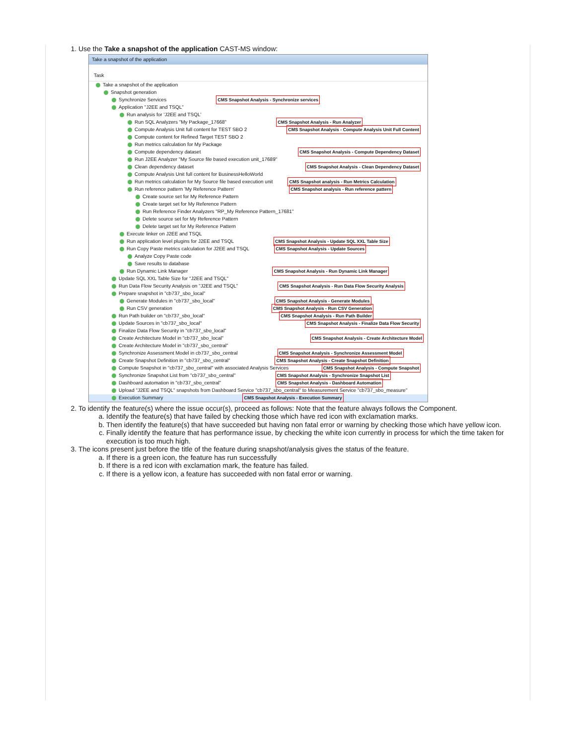1. Use the Take a snapshot of the application CAST-MS window:
Take a snapshot of the application
Task
Take a snapshot of the application
Snapshot generation
Synchronize Services CMS Snapshot Analysis - Synchronize services
Application "J2EE and TSQL"
Run analysis for 'J2EE and TSQL'
Run SQL Analyzers "My Package_17668" CMS Snapshot Analysis - Run Analyzer
Compute Analysis Unit full content for TEST SBO 2 CMS Snapshot Analysis - Compute Analysis Unit Full Content
Compute content for Refined Target TEST SBO 2
Run metrics calculation for My Package
Compute dependency dataset CMS Snapshot Analysis - Compute Dependency Dataset
Run J2EE Analyzer "My Source file based execution unit_17689"
Clean dependency dataset CMS Snapshot Analysis - Clean Dependency Dataset
Compute Analysis Unit full content for BusinessHelloWorld
Run metrics calculation for My Source file based execution unit CMS Snapshot analysis - Run Metrics Calculation
Run reference pattern 'My Reference Pattern' CMS Snapshot analysis - Run reference pattern
Create source set for My Reference Pattern
Create target set for My Reference Pattern
Run Reference Finder Analyzers "RP_My Reference Pattern_17681"
Delete source set for My Reference Pattern
Delete target set for My Reference Pattern
Execute linker on J2EE and TSQL
Run application level plugins for J2EE and TSQL CMS Snapshot Analysis - Update SQL XXL Table Size
Run Copy Paste metrics calculation for J2EE and TSQL CMS Snapshot Analysis - Update Sources
Analyze Copy Paste code
Save results to database
Run Dynamic Link Manager CMS Snapshot Analysis - Run Dynamic Link Manager
Update SQL XXL Table Size for "J2EE and TSQL"
Run Data Flow Security Analysis on "J2EE and TSQL" CMS Snapshot Analysis - Run Data Flow Security Analysis
Prepare snapshot in "cb737_sbo_local"
Generate Modules in "cb737_sbo_local" CMS Snapshot Analysis - Generate Modules
Run CSV generation CMS Snapshot Analysis - Run CSV Generation
Run Path builder on "cb737_sbo_local" CMS Snapshot Analysis - Run Path Builder
Update Sources in "cb737_sbo_local" CMS Snapshot Analysis - Finalize Data Flow Security
Finalize Data Flow Security in "cb737_sbo_local"
Create Architecture Model in "cb737_sbo_local" CMS Snapshot Analysis - Create Architecture Model
Create Architecture Model in "cb737_sbo_central"
Synchronize Assessment Model in cb737_sbo_central CMS Snapshot Analysis - Synchronize Assessment Model
Create Snapshot Definition in "cb737_sbo_central" CMS Snapshot Analysis - Create Snapshot Definition
Compute Snapshot in "cb737_sbo_central" with associated Analysis Services CMS Snapshot Analysis - Compute Snapshot
Synchronize Snapshot List from "cb737_sbo_central" CMS Snapshot Analysis - Synchronize Snapshot List
Dashboard automation in "cb737_sbo_central" CMS Snapshot Analysis - Dashboard Automation
Upload "J2EE and TSQL" snapshots from Dashboard Service "cb737_sbo_central" to Measurement Service "cb737_sbo_measure"
Execution Summary CMS Snapshot Analysis - Execution Summary
2. To identify the feature(s) where the issue occur(s), proceed as follows: Note that the feature always follows the Component.
a. Identify the feature(s) that have failed by checking those which have red icon with exclamation marks.
b. Then identify the feature(s) that have succeeded but having non fatal error or warning by checking those which have yellow icon.
c. Finally identify the feature that has performance issue, by checking the white icon currently in process for which the time taken for execution is too much high.
3. The icons present just before the title of the feature during snapshot/analysis gives the status of the feature.
a. If there is a green icon, the feature has run successfully
b. If there is a red icon with exclamation mark, the feature has failed.
c. If there is a yellow icon, a feature has succeeded with non fatal error or warning.